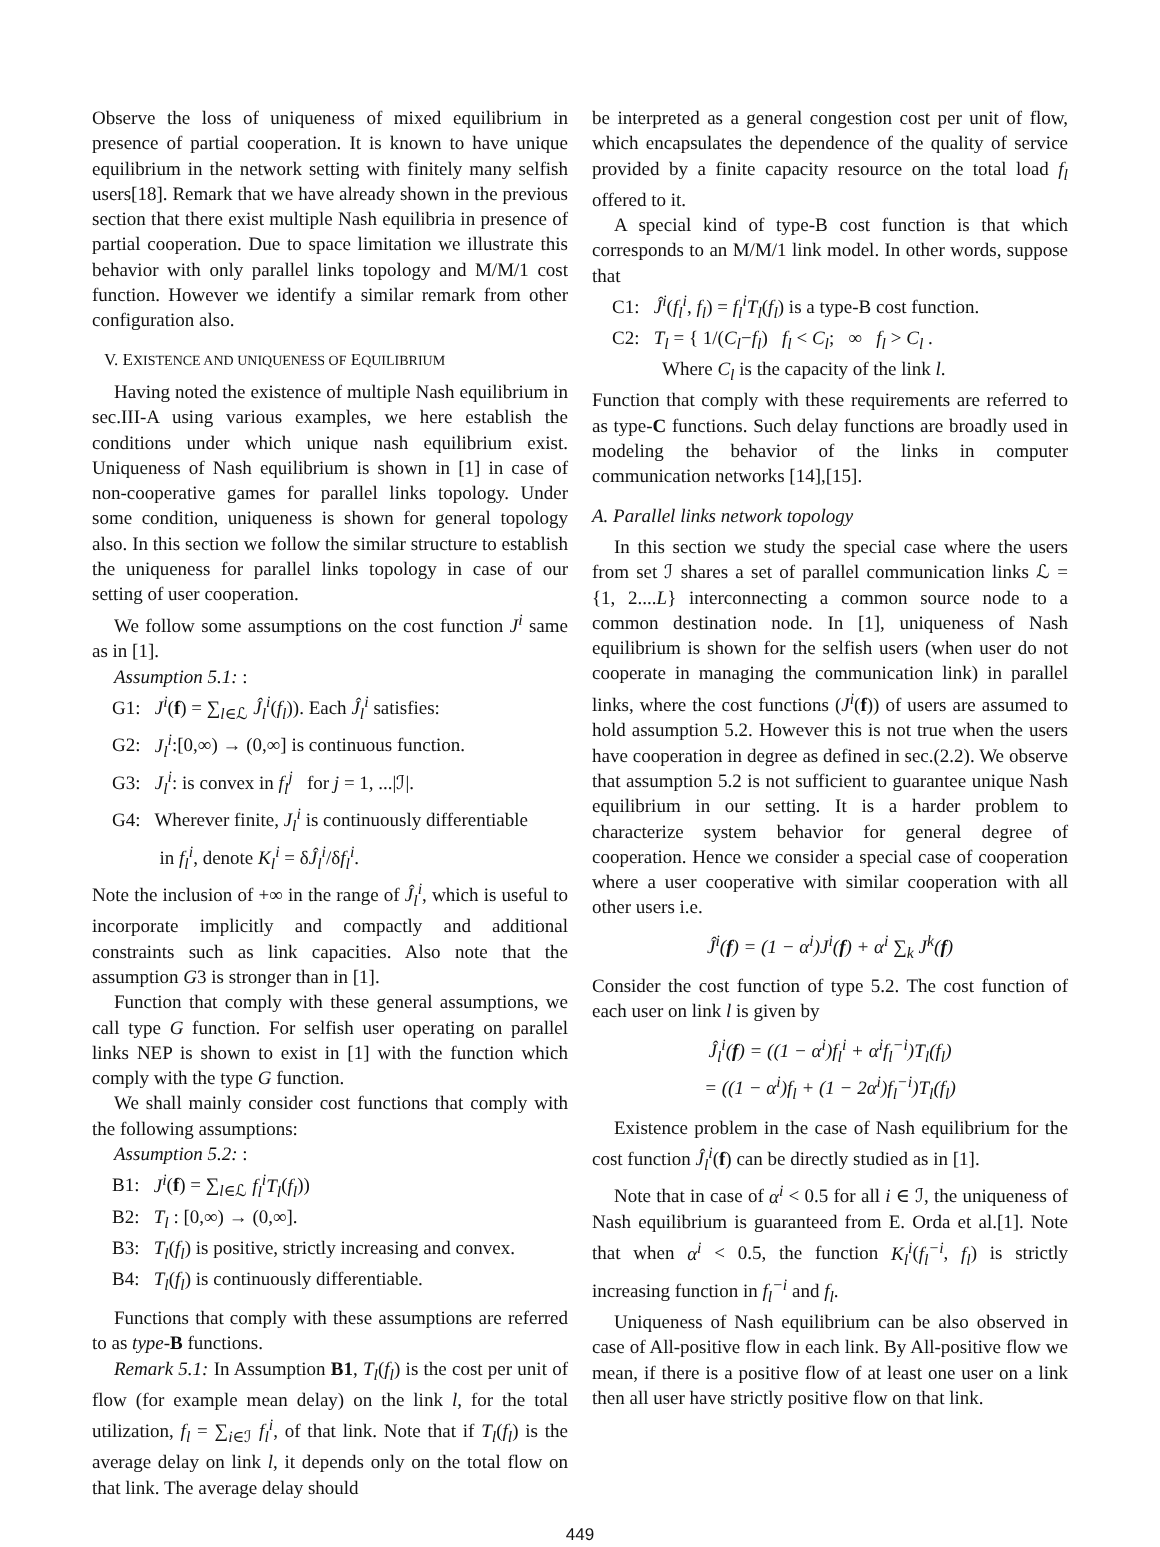Observe the loss of uniqueness of mixed equilibrium in presence of partial cooperation. It is known to have unique equilibrium in the network setting with finitely many selfish users[18]. Remark that we have already shown in the previous section that there exist multiple Nash equilibria in presence of partial cooperation. Due to space limitation we illustrate this behavior with only parallel links topology and M/M/1 cost function. However we identify a similar remark from other configuration also.
V. EXISTENCE AND UNIQUENESS OF EQUILIBRIUM
Having noted the existence of multiple Nash equilibrium in sec.III-A using various examples, we here establish the conditions under which unique nash equilibrium exist. Uniqueness of Nash equilibrium is shown in [1] in case of non-cooperative games for parallel links topology. Under some condition, uniqueness is shown for general topology also. In this section we follow the similar structure to establish the uniqueness for parallel links topology in case of our setting of user cooperation.
We follow some assumptions on the cost function J<sup>i</sup> same as in [1].
Assumption 5.1: :
G1: J<sup>i</sup>(f) = ∑<sub>l∈ℒ</sub> Ĵ<sub>l</sub><sup>i</sup>(f<sub>l</sub>)). Each Ĵ<sub>l</sub><sup>i</sup> satisfies:
G2: J<sub>l</sub><sup>i</sup>:[0,∞) → (0,∞] is continuous function.
G3: J<sub>l</sub><sup>i</sup>: is convex in f<sub>l</sub><sup>j</sup> for j = 1, ...|ℐ|.
G4: Wherever finite, J<sub>l</sub><sup>i</sup> is continuously differentiable
in f<sub>l</sub><sup>i</sup>, denote K<sub>l</sub><sup>i</sup> = δĴ<sub>l</sub><sup>i</sup>/δf<sub>l</sub><sup>i</sup>.
Note the inclusion of +∞ in the range of Ĵ<sub>l</sub><sup>i</sup>, which is useful to incorporate implicitly and compactly and additional constraints such as link capacities. Also note that the assumption G3 is stronger than in [1].
Function that comply with these general assumptions, we call type G function. For selfish user operating on parallel links NEP is shown to exist in [1] with the function which comply with the type G function.
We shall mainly consider cost functions that comply with the following assumptions:
Assumption 5.2: :
B1: J<sup>i</sup>(f) = ∑<sub>l∈ℒ</sub> f<sub>l</sub><sup>i</sup>T<sub>l</sub>(f<sub>l</sub>))
B2: T<sub>l</sub> : [0,∞) → (0,∞].
B3: T<sub>l</sub>(f<sub>l</sub>) is positive, strictly increasing and convex.
B4: T<sub>l</sub>(f<sub>l</sub>) is continuously differentiable.
Functions that comply with these assumptions are referred to as type-B functions.
Remark 5.1: In Assumption B1, T<sub>l</sub>(f<sub>l</sub>) is the cost per unit of flow (for example mean delay) on the link l, for the total utilization, f<sub>l</sub> = ∑<sub>i∈ℐ</sub> f<sub>l</sub><sup>i</sup>, of that link. Note that if T<sub>l</sub>(f<sub>l</sub>) is the average delay on link l, it depends only on the total flow on that link. The average delay should
be interpreted as a general congestion cost per unit of flow, which encapsulates the dependence of the quality of service provided by a finite capacity resource on the total load f<sub>l</sub> offered to it.
A special kind of type-B cost function is that which corresponds to an M/M/1 link model. In other words, suppose that
C1: Ĵ<sup>i</sup>(f<sub>l</sub><sup>i</sup>, f<sub>l</sub>) = f<sub>l</sub><sup>i</sup>T<sub>l</sub>(f<sub>l</sub>) is a type-B cost function.
C2: T<sub>l</sub> = { 1/(C<sub>l</sub>−f<sub>l</sub>) f<sub>l</sub> < C<sub>l</sub>; ∞ f<sub>l</sub> > C<sub>l</sub> .
Where C<sub>l</sub> is the capacity of the link l.
Function that comply with these requirements are referred to as type-C functions. Such delay functions are broadly used in modeling the behavior of the links in computer communication networks [14],[15].
A. Parallel links network topology
In this section we study the special case where the users from set ℐ shares a set of parallel communication links ℒ = {1, 2....L} interconnecting a common source node to a common destination node. In [1], uniqueness of Nash equilibrium is shown for the selfish users (when user do not cooperate in managing the communication link) in parallel links, where the cost functions (J<sup>i</sup>(f)) of users are assumed to hold assumption 5.2. However this is not true when the users have cooperation in degree as defined in sec.(2.2). We observe that assumption 5.2 is not sufficient to guarantee unique Nash equilibrium in our setting. It is a harder problem to characterize system behavior for general degree of cooperation. Hence we consider a special case of cooperation where a user cooperative with similar cooperation with all other users i.e.
Ĵ<sup>i</sup>(f) = (1 − α<sup>i</sup>)J<sup>i</sup>(f) + α<sup>i</sup> ∑<sub>k</sub> J<sup>k</sup>(f)
Consider the cost function of type 5.2. The cost function of each user on link l is given by
Ĵ<sub>l</sub><sup>i</sup>(f) = ((1 − α<sup>i</sup>)f<sub>l</sub><sup>i</sup> + α<sup>i</sup>f<sub>l</sub><sup>−i</sup>)T<sub>l</sub>(f<sub>l</sub>)
= ((1 − α<sup>i</sup>)f<sub>l</sub> + (1 − 2α<sup>i</sup>)f<sub>l</sub><sup>−i</sup>)T<sub>l</sub>(f<sub>l</sub>)
Existence problem in the case of Nash equilibrium for the cost function Ĵ<sub>l</sub><sup>i</sup>(f) can be directly studied as in [1].
Note that in case of α<sup>i</sup> < 0.5 for all i ∈ ℐ, the uniqueness of Nash equilibrium is guaranteed from E. Orda et al.[1]. Note that when α<sup>i</sup> < 0.5, the function K<sub>l</sub><sup>i</sup>(f<sub>l</sub><sup>−i</sup>, f<sub>l</sub>) is strictly increasing function in f<sub>l</sub><sup>−i</sup> and f<sub>l</sub>.
Uniqueness of Nash equilibrium can be also observed in case of All-positive flow in each link. By All-positive flow we mean, if there is a positive flow of at least one user on a link then all user have strictly positive flow on that link.
449